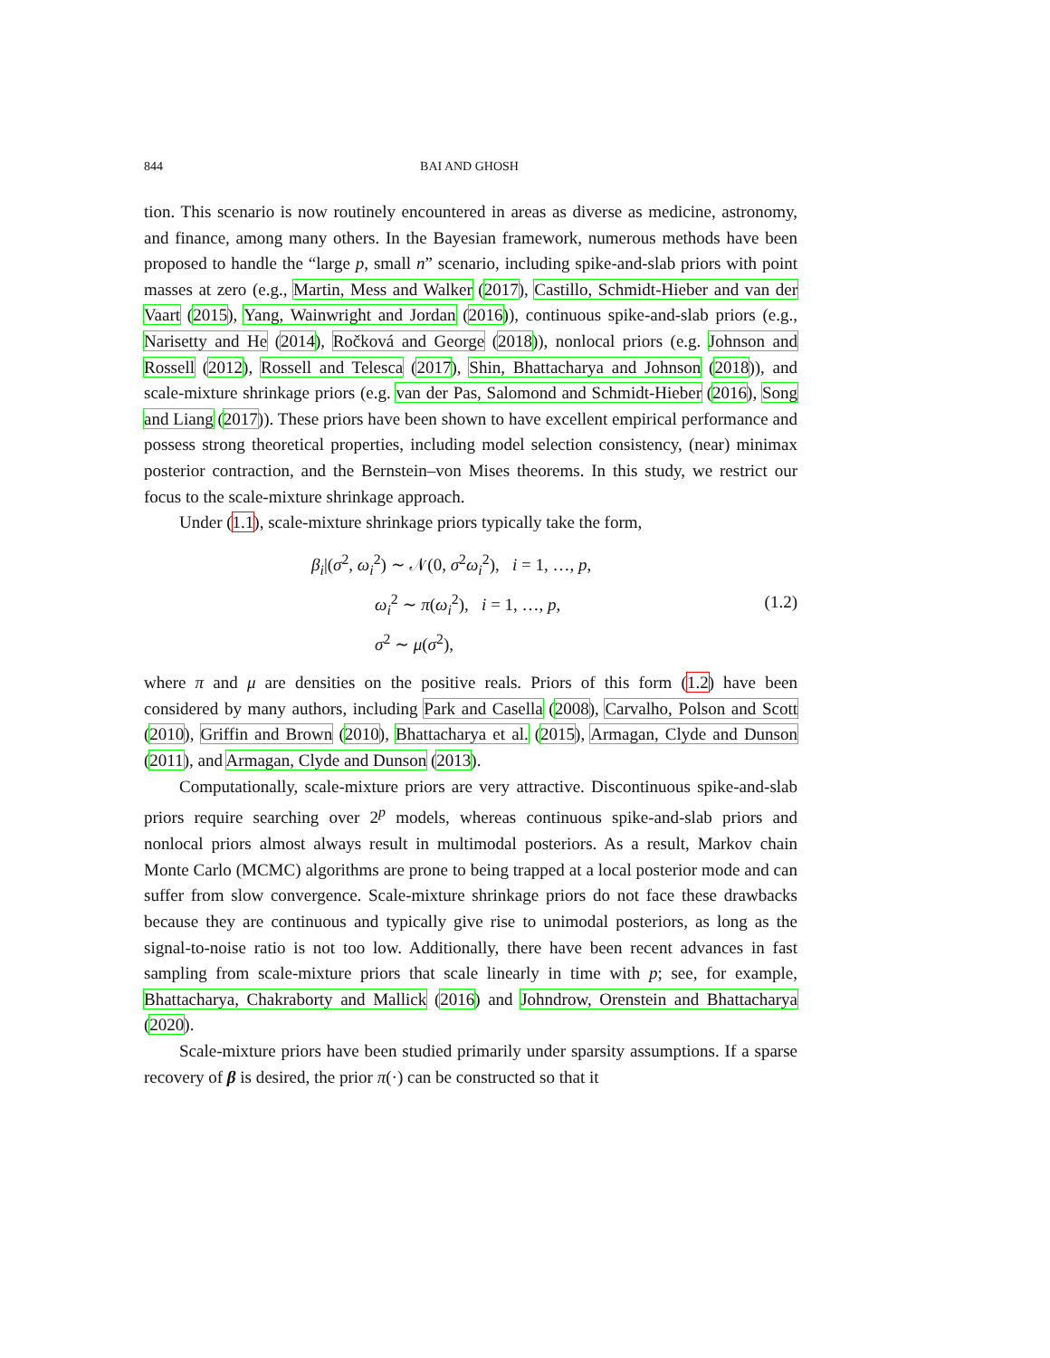844 BAI AND GHOSH
tion. This scenario is now routinely encountered in areas as diverse as medicine, astronomy, and finance, among many others. In the Bayesian framework, numerous methods have been proposed to handle the “large p, small n” scenario, including spike-and-slab priors with point masses at zero (e.g., Martin, Mess and Walker (2017), Castillo, Schmidt-Hieber and van der Vaart (2015), Yang, Wainwright and Jordan (2016)), continuous spike-and-slab priors (e.g., Narisetty and He (2014), Ročková and George (2018)), nonlocal priors (e.g. Johnson and Rossell (2012), Rossell and Telesca (2017), Shin, Bhattacharya and Johnson (2018)), and scale-mixture shrinkage priors (e.g. van der Pas, Salomond and Schmidt-Hieber (2016), Song and Liang (2017)). These priors have been shown to have excellent empirical performance and possess strong theoretical properties, including model selection consistency, (near) minimax posterior contraction, and the Bernstein–von Mises theorems. In this study, we restrict our focus to the scale-mixture shrinkage approach.
Under (1.1), scale-mixture shrinkage priors typically take the form,
β<sub>i</sub>|(σ<sup>2</sup>, ω<sub>i</sub><sup>2</sup>) ∼ 𝒩(0, σ<sup>2</sup>ω<sub>i</sub><sup>2</sup>), i = 1, …, p,
ω<sub>i</sub><sup>2</sup> ∼ π(ω<sub>i</sub><sup>2</sup>), i = 1, …, p,
σ<sup>2</sup> ∼ μ(σ<sup>2</sup>),
(1.2)
where π and μ are densities on the positive reals. Priors of this form (1.2) have been considered by many authors, including Park and Casella (2008), Carvalho, Polson and Scott (2010), Griffin and Brown (2010), Bhattacharya et al. (2015), Armagan, Clyde and Dunson (2011), and Armagan, Clyde and Dunson (2013).
Computationally, scale-mixture priors are very attractive. Discontinuous spike-and-slab priors require searching over 2<sup>p</sup> models, whereas continuous spike-and-slab priors and nonlocal priors almost always result in multimodal posteriors. As a result, Markov chain Monte Carlo (MCMC) algorithms are prone to being trapped at a local posterior mode and can suffer from slow convergence. Scale-mixture shrinkage priors do not face these drawbacks because they are continuous and typically give rise to unimodal posteriors, as long as the signal-to-noise ratio is not too low. Additionally, there have been recent advances in fast sampling from scale-mixture priors that scale linearly in time with p; see, for example, Bhattacharya, Chakraborty and Mallick (2016) and Johndrow, Orenstein and Bhattacharya (2020).
Scale-mixture priors have been studied primarily under sparsity assumptions. If a sparse recovery of β is desired, the prior π(·) can be constructed so that it